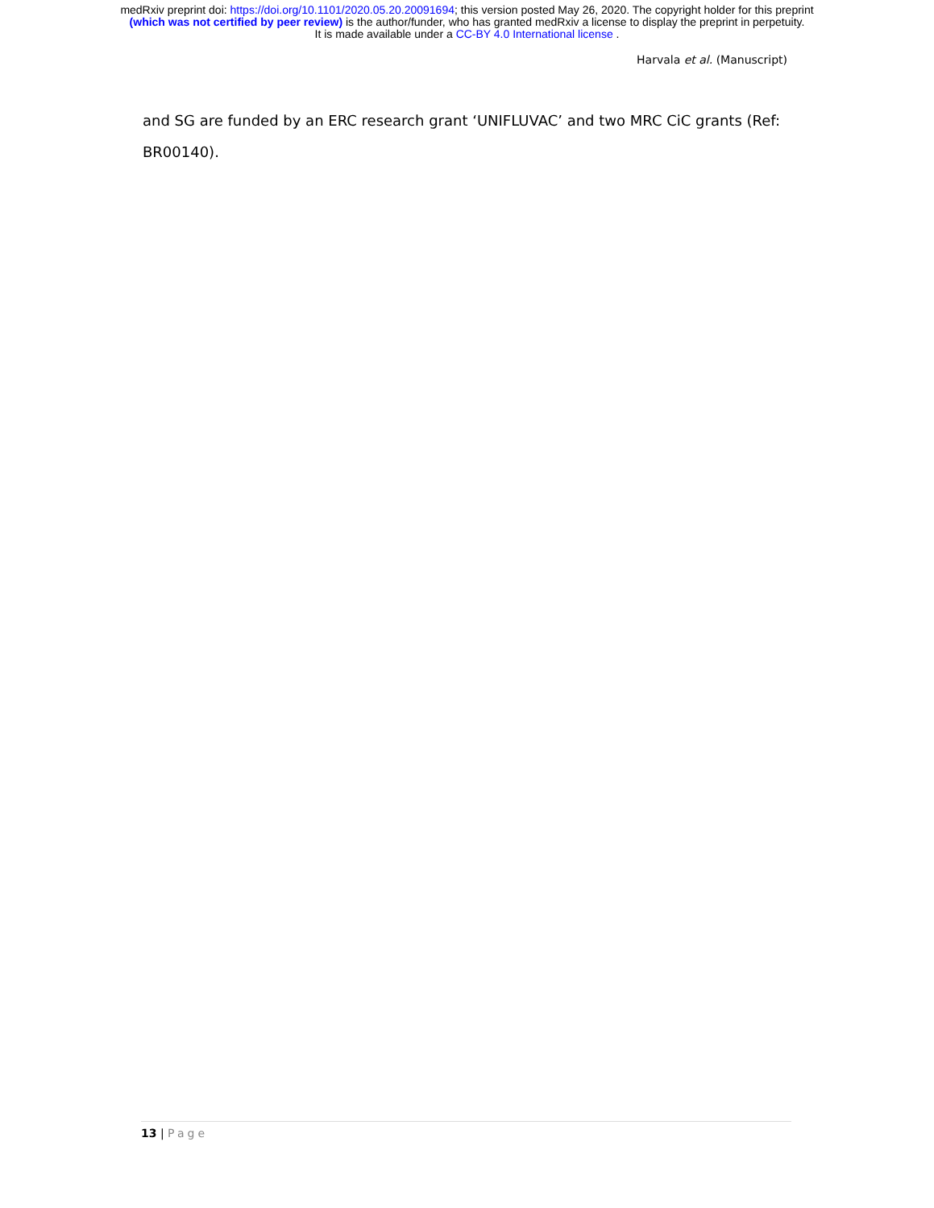medRxiv preprint doi: https://doi.org/10.1101/2020.05.20.20091694; this version posted May 26, 2020. The copyright holder for this preprint
(which was not certified by peer review) is the author/funder, who has granted medRxiv a license to display the preprint in perpetuity.
It is made available under a CC-BY 4.0 International license .
Harvala et al. (Manuscript)
and SG are funded by an ERC research grant ‘UNIFLUVAC’ and two MRC CiC grants (Ref: BR00140).
13 | Page